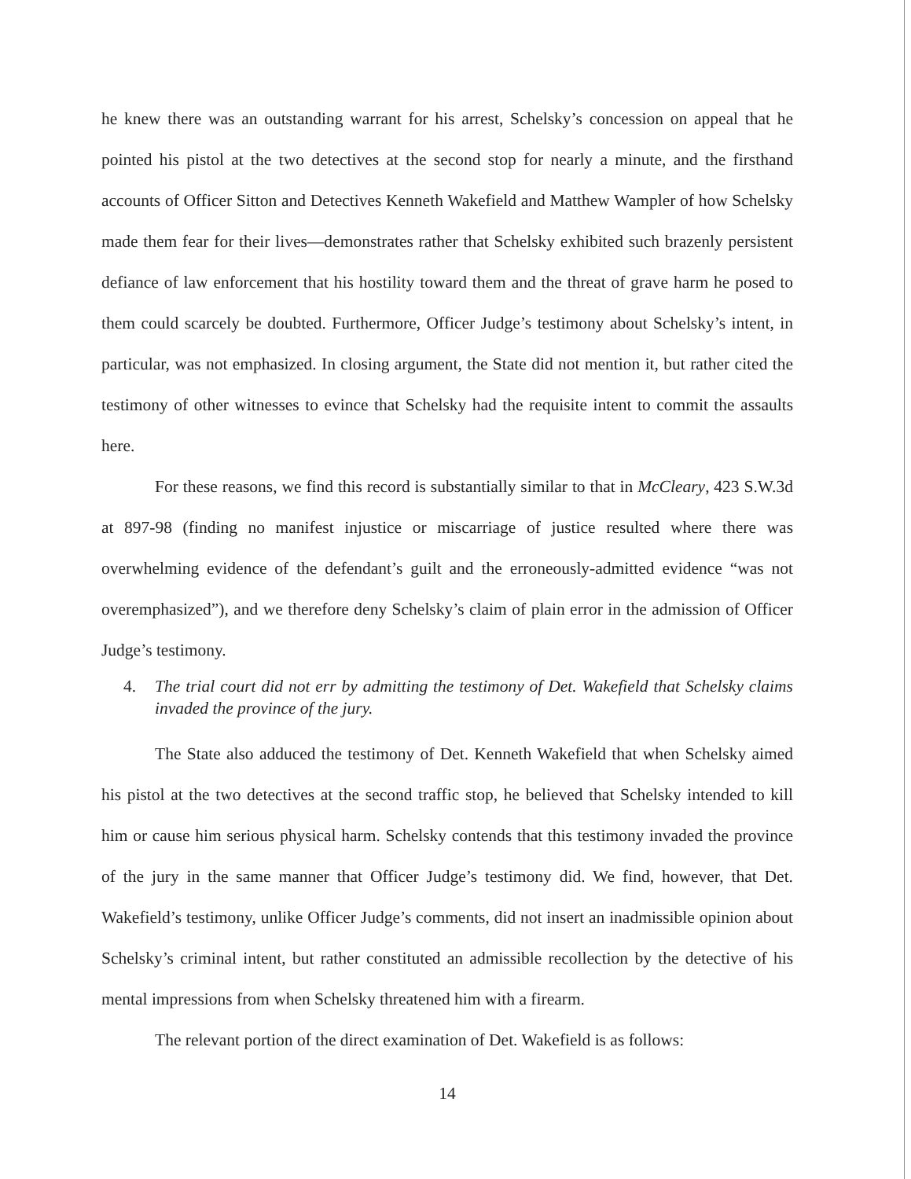he knew there was an outstanding warrant for his arrest, Schelsky’s concession on appeal that he pointed his pistol at the two detectives at the second stop for nearly a minute, and the firsthand accounts of Officer Sitton and Detectives Kenneth Wakefield and Matthew Wampler of how Schelsky made them fear for their lives—demonstrates rather that Schelsky exhibited such brazenly persistent defiance of law enforcement that his hostility toward them and the threat of grave harm he posed to them could scarcely be doubted. Furthermore, Officer Judge’s testimony about Schelsky’s intent, in particular, was not emphasized. In closing argument, the State did not mention it, but rather cited the testimony of other witnesses to evince that Schelsky had the requisite intent to commit the assaults here.
For these reasons, we find this record is substantially similar to that in McCleary, 423 S.W.3d at 897-98 (finding no manifest injustice or miscarriage of justice resulted where there was overwhelming evidence of the defendant’s guilt and the erroneously-admitted evidence “was not overemphasized”), and we therefore deny Schelsky’s claim of plain error in the admission of Officer Judge’s testimony.
4. The trial court did not err by admitting the testimony of Det. Wakefield that Schelsky claims invaded the province of the jury.
The State also adduced the testimony of Det. Kenneth Wakefield that when Schelsky aimed his pistol at the two detectives at the second traffic stop, he believed that Schelsky intended to kill him or cause him serious physical harm. Schelsky contends that this testimony invaded the province of the jury in the same manner that Officer Judge’s testimony did. We find, however, that Det. Wakefield’s testimony, unlike Officer Judge’s comments, did not insert an inadmissible opinion about Schelsky’s criminal intent, but rather constituted an admissible recollection by the detective of his mental impressions from when Schelsky threatened him with a firearm.
The relevant portion of the direct examination of Det. Wakefield is as follows:
14